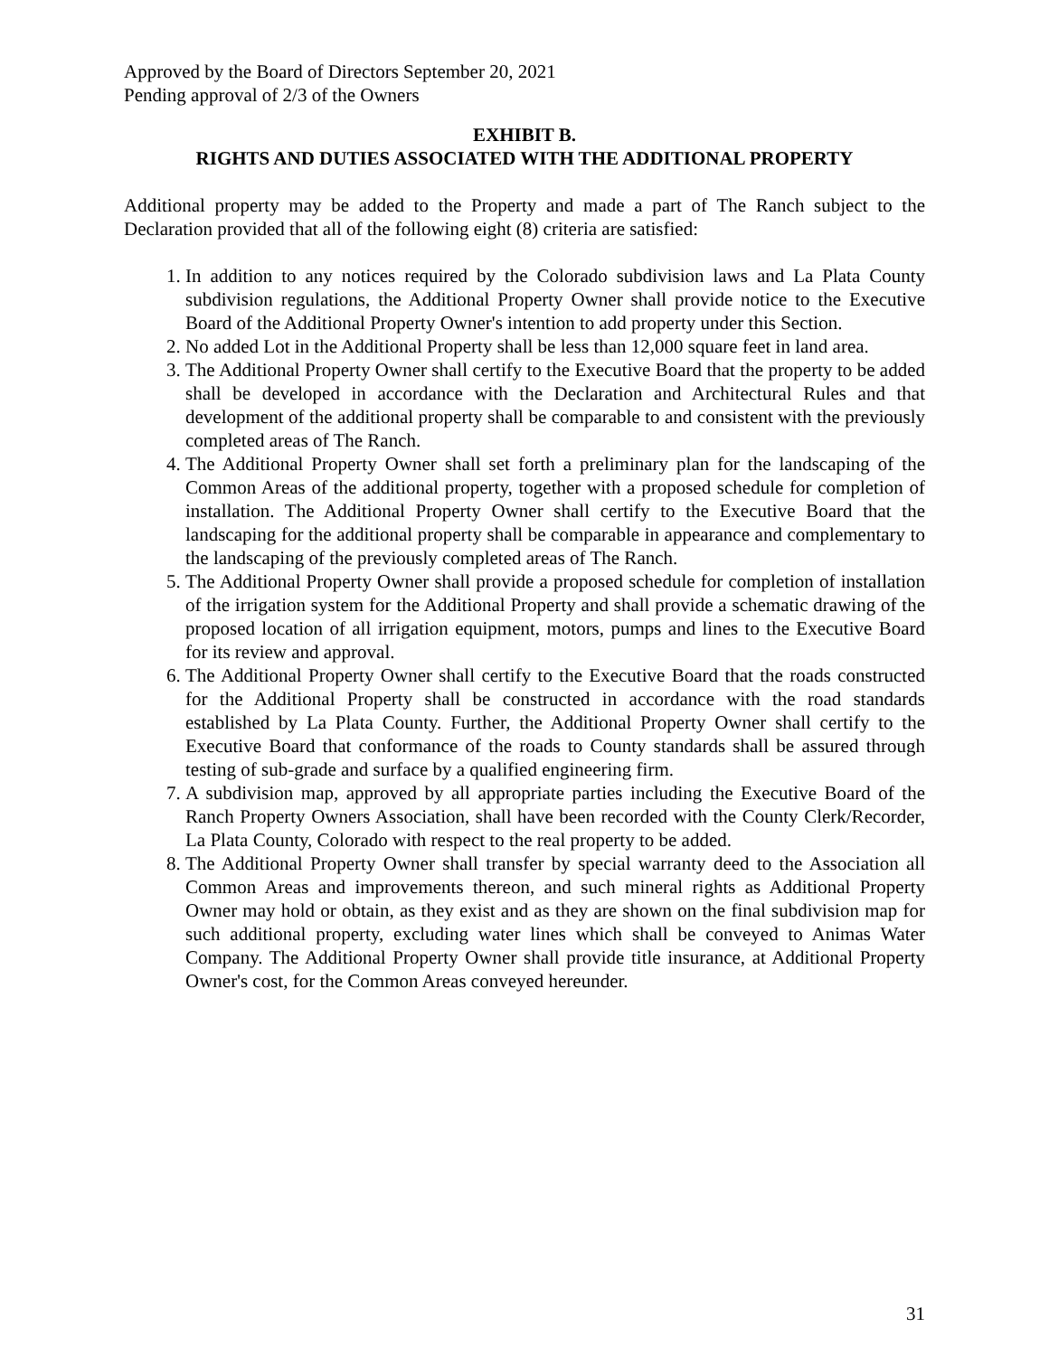Approved by the Board of Directors September 20, 2021
Pending approval of 2/3 of the Owners
EXHIBIT B.
RIGHTS AND DUTIES ASSOCIATED WITH THE ADDITIONAL PROPERTY
Additional property may be added to the Property and made a part of The Ranch subject to the Declaration provided that all of the following eight (8) criteria are satisfied:
1. In addition to any notices required by the Colorado subdivision laws and La Plata County subdivision regulations, the Additional Property Owner shall provide notice to the Executive Board of the Additional Property Owner's intention to add property under this Section.
2. No added Lot in the Additional Property shall be less than 12,000 square feet in land area.
3. The Additional Property Owner shall certify to the Executive Board that the property to be added shall be developed in accordance with the Declaration and Architectural Rules and that development of the additional property shall be comparable to and consistent with the previously completed areas of The Ranch.
4. The Additional Property Owner shall set forth a preliminary plan for the landscaping of the Common Areas of the additional property, together with a proposed schedule for completion of installation. The Additional Property Owner shall certify to the Executive Board that the landscaping for the additional property shall be comparable in appearance and complementary to the landscaping of the previously completed areas of The Ranch.
5. The Additional Property Owner shall provide a proposed schedule for completion of installation of the irrigation system for the Additional Property and shall provide a schematic drawing of the proposed location of all irrigation equipment, motors, pumps and lines to the Executive Board for its review and approval.
6. The Additional Property Owner shall certify to the Executive Board that the roads constructed for the Additional Property shall be constructed in accordance with the road standards established by La Plata County. Further, the Additional Property Owner shall certify to the Executive Board that conformance of the roads to County standards shall be assured through testing of sub-grade and surface by a qualified engineering firm.
7. A subdivision map, approved by all appropriate parties including the Executive Board of the Ranch Property Owners Association, shall have been recorded with the County Clerk/Recorder, La Plata County, Colorado with respect to the real property to be added.
8. The Additional Property Owner shall transfer by special warranty deed to the Association all Common Areas and improvements thereon, and such mineral rights as Additional Property Owner may hold or obtain, as they exist and as they are shown on the final subdivision map for such additional property, excluding water lines which shall be conveyed to Animas Water Company. The Additional Property Owner shall provide title insurance, at Additional Property Owner's cost, for the Common Areas conveyed hereunder.
31